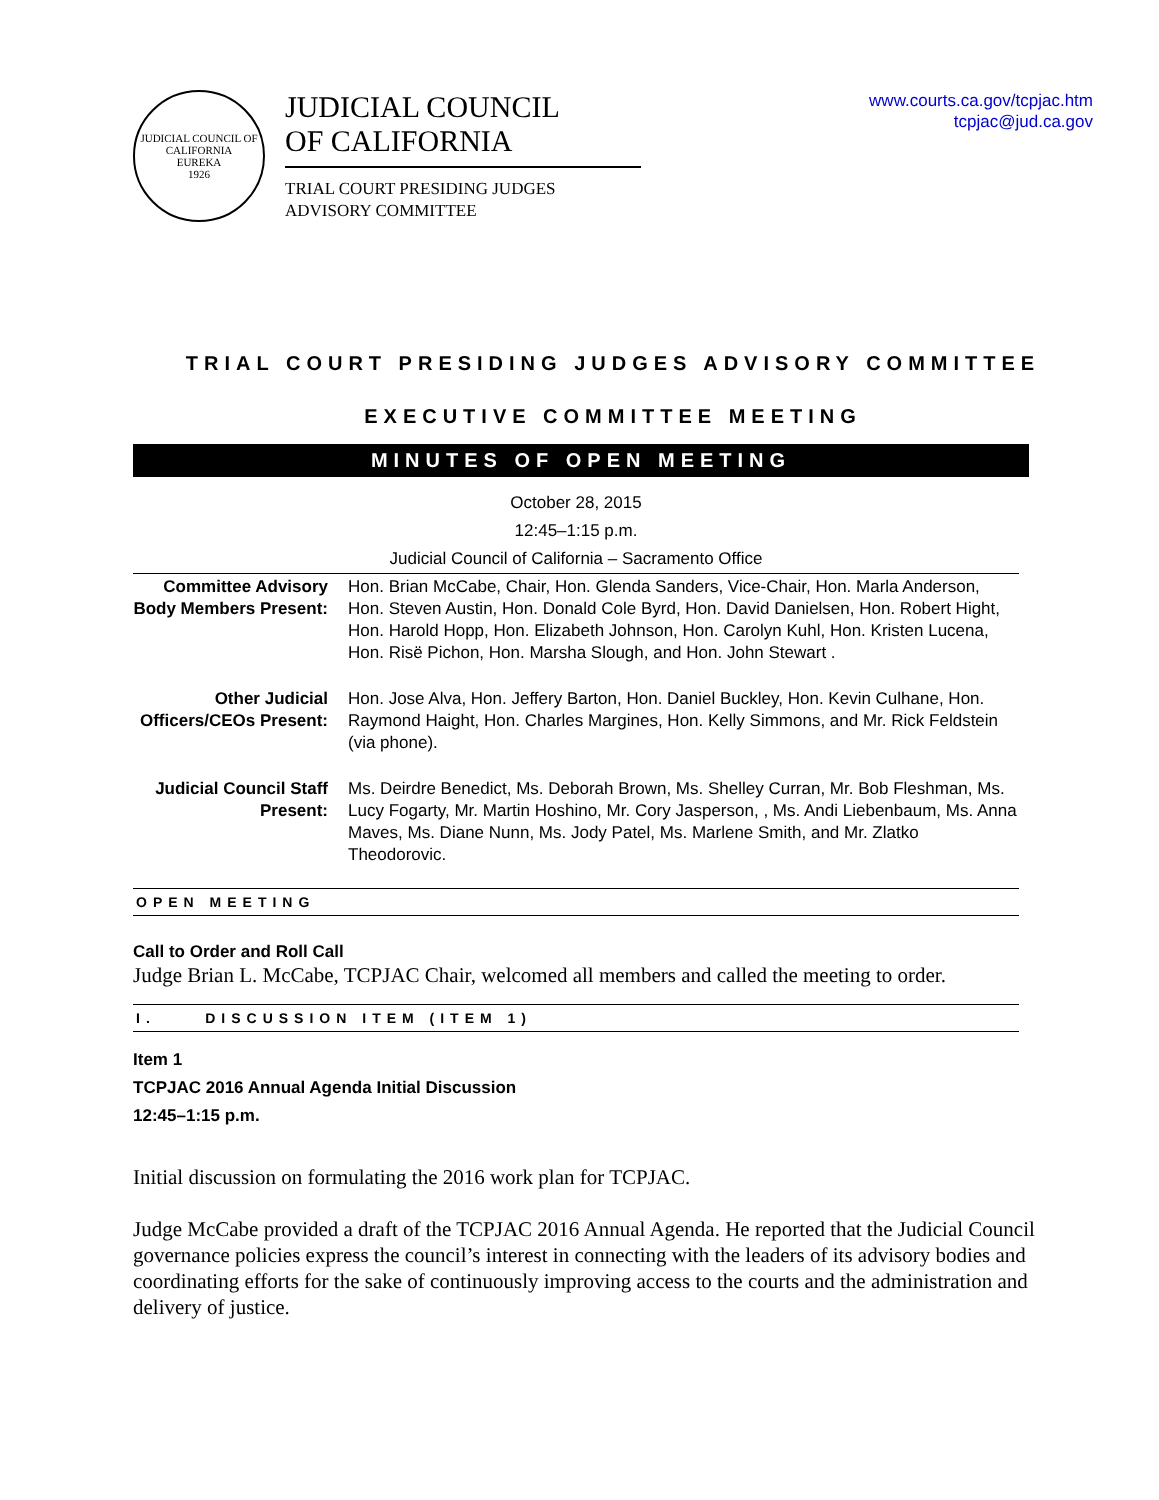JUDICIAL COUNCIL OF CALIFORNIA
EUREKA
1926
JUDICIAL COUNCIL
OF CALIFORNIA
TRIAL COURT PRESIDING JUDGES
ADVISORY COMMITTEE
www.courts.ca.gov/tcpjac.htm
tcpjac@jud.ca.gov
TRIAL COURT PRESIDING JUDGES ADVISORY COMMITTEE
EXECUTIVE COMMITTEE MEETING
MINUTES OF OPEN MEETING
October 28, 2015
12:45–1:15 p.m.
Judicial Council of California – Sacramento Office
| Committee Advisory Body Members Present: | Hon. Brian McCabe, Chair, Hon. Glenda Sanders, Vice-Chair, Hon. Marla Anderson, Hon. Steven Austin, Hon. Donald Cole Byrd, Hon. David Danielsen, Hon. Robert Hight, Hon. Harold Hopp, Hon. Elizabeth Johnson, Hon. Carolyn Kuhl, Hon. Kristen Lucena, Hon. Risë Pichon, Hon. Marsha Slough, and Hon. John Stewart . |
| Other Judicial Officers/CEOs Present: | Hon. Jose Alva, Hon. Jeffery Barton, Hon. Daniel Buckley, Hon. Kevin Culhane, Hon. Raymond Haight, Hon. Charles Margines, Hon. Kelly Simmons, and Mr. Rick Feldstein (via phone). |
| Judicial Council Staff Present: | Ms. Deirdre Benedict, Ms. Deborah Brown, Ms. Shelley Curran, Mr. Bob Fleshman, Ms. Lucy Fogarty, Mr. Martin Hoshino, Mr. Cory Jasperson, , Ms. Andi Liebenbaum, Ms. Anna Maves, Ms. Diane Nunn, Ms. Jody Patel, Ms. Marlene Smith, and Mr. Zlatko Theodorovic. |
OPEN MEETING
Call to Order and Roll Call
Judge Brian L. McCabe, TCPJAC Chair, welcomed all members and called the meeting to order.
I. DISCUSSION ITEM (ITEM 1)
Item 1
TCPJAC 2016 Annual Agenda Initial Discussion
12:45–1:15 p.m.
Initial discussion on formulating the 2016 work plan for TCPJAC.
Judge McCabe provided a draft of the TCPJAC 2016 Annual Agenda. He reported that the Judicial Council governance policies express the council’s interest in connecting with the leaders of its advisory bodies and coordinating efforts for the sake of continuously improving access to the courts and the administration and delivery of justice.